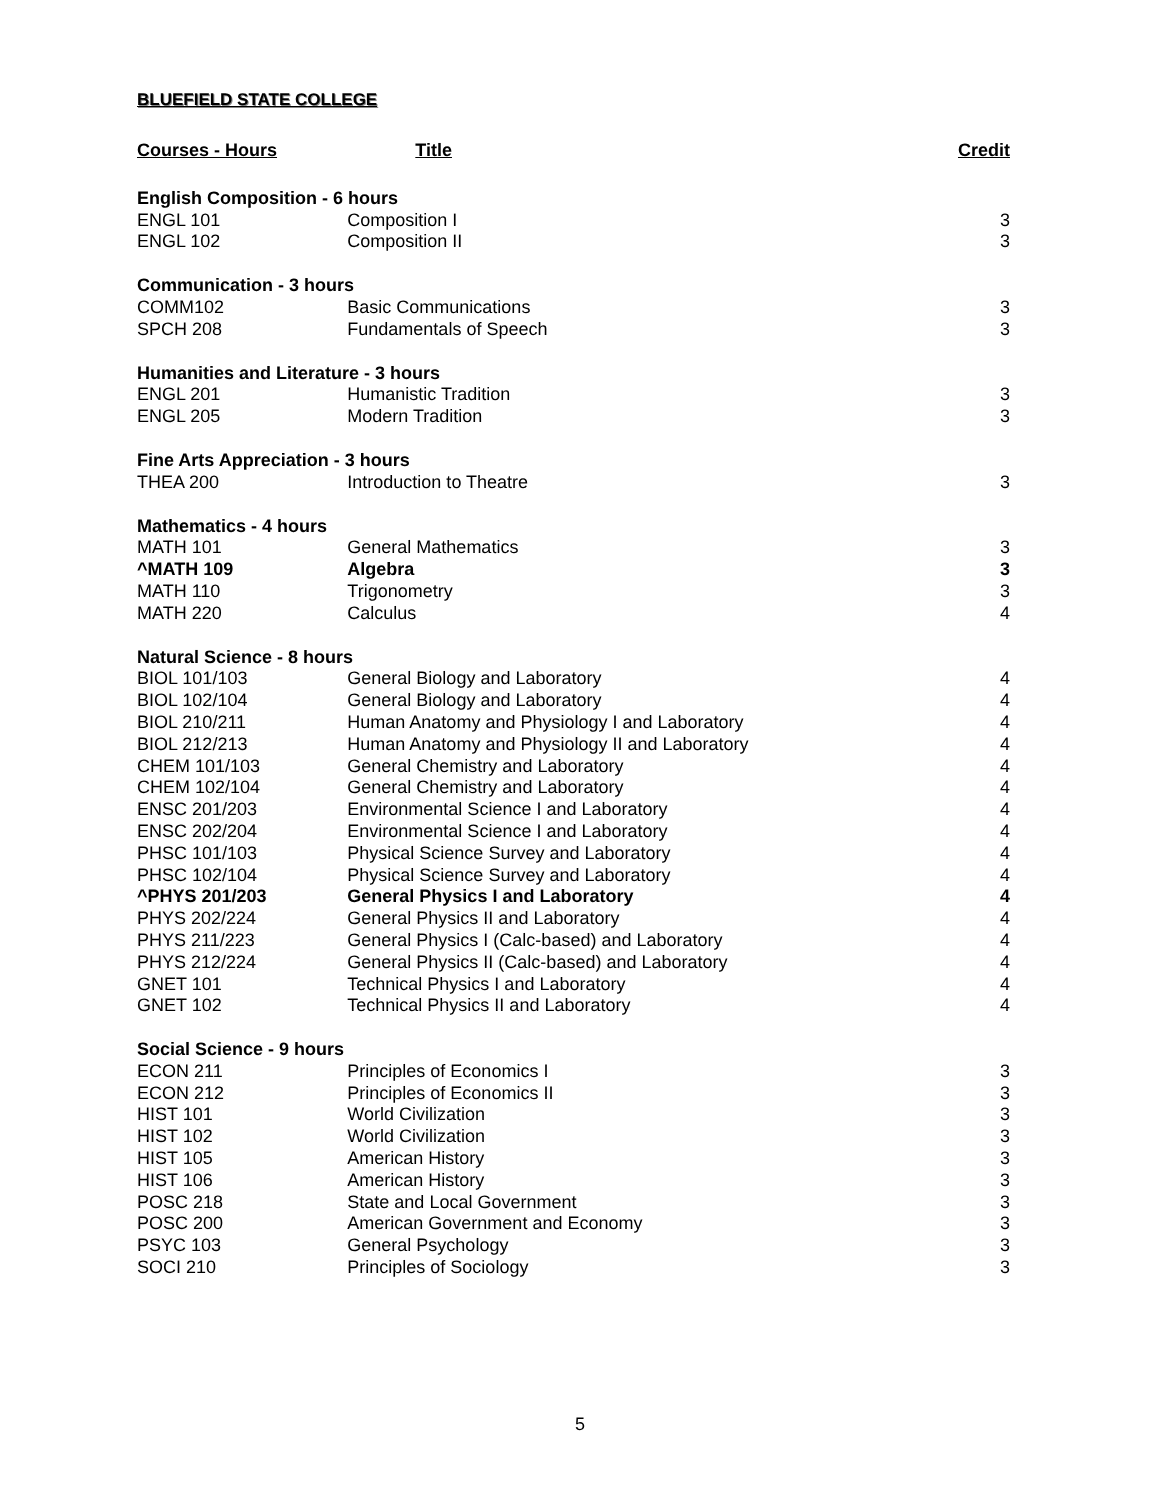BLUEFIELD STATE COLLEGE
| Courses - Hours | Title | Credit |
| --- | --- | --- |
| English Composition - 6 hours | | |
| ENGL 101 | Composition I | 3 |
| ENGL 102 | Composition II | 3 |
| Communication - 3 hours | | |
| COMM102 | Basic Communications | 3 |
| SPCH 208 | Fundamentals of Speech | 3 |
| Humanities and Literature - 3 hours | | |
| ENGL 201 | Humanistic Tradition | 3 |
| ENGL 205 | Modern Tradition | 3 |
| Fine Arts Appreciation - 3 hours | | |
| THEA 200 | Introduction to Theatre | 3 |
| Mathematics - 4 hours | | |
| MATH 101 | General Mathematics | 3 |
| ^MATH 109 | Algebra | 3 |
| MATH 110 | Trigonometry | 3 |
| MATH 220 | Calculus | 4 |
| Natural Science - 8 hours | | |
| BIOL 101/103 | General Biology and Laboratory | 4 |
| BIOL 102/104 | General Biology and Laboratory | 4 |
| BIOL 210/211 | Human Anatomy and Physiology I and Laboratory | 4 |
| BIOL 212/213 | Human Anatomy and Physiology II and Laboratory | 4 |
| CHEM 101/103 | General Chemistry and Laboratory | 4 |
| CHEM 102/104 | General Chemistry and Laboratory | 4 |
| ENSC 201/203 | Environmental Science I and Laboratory | 4 |
| ENSC 202/204 | Environmental Science I and Laboratory | 4 |
| PHSC 101/103 | Physical Science Survey and Laboratory | 4 |
| PHSC 102/104 | Physical Science Survey and Laboratory | 4 |
| ^PHYS 201/203 | General Physics I and Laboratory | 4 |
| PHYS 202/224 | General Physics II and Laboratory | 4 |
| PHYS 211/223 | General Physics I (Calc-based) and Laboratory | 4 |
| PHYS 212/224 | General Physics II (Calc-based) and Laboratory | 4 |
| GNET 101 | Technical Physics I and Laboratory | 4 |
| GNET 102 | Technical Physics II and Laboratory | 4 |
| Social Science - 9 hours | | |
| ECON 211 | Principles of Economics I | 3 |
| ECON 212 | Principles of Economics II | 3 |
| HIST 101 | World Civilization | 3 |
| HIST 102 | World Civilization | 3 |
| HIST 105 | American History | 3 |
| HIST 106 | American History | 3 |
| POSC 218 | State and Local Government | 3 |
| POSC 200 | American Government and Economy | 3 |
| PSYC 103 | General Psychology | 3 |
| SOCI 210 | Principles of Sociology | 3 |
5